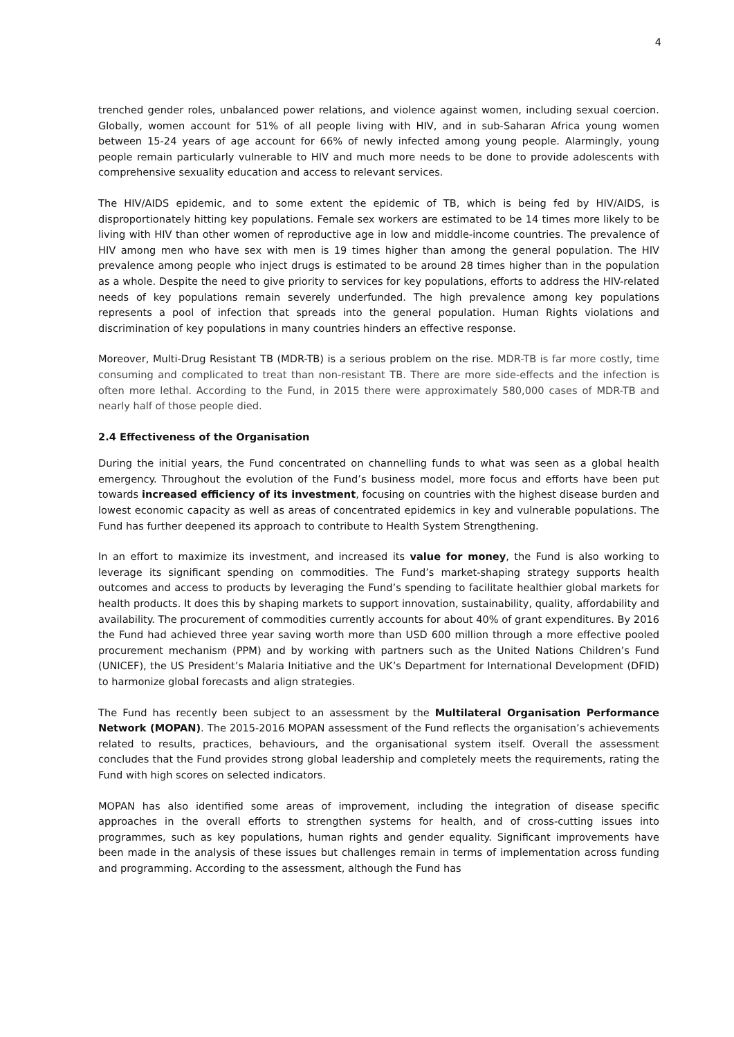4
trenched gender roles, unbalanced power relations, and violence against women, including sexual coercion. Globally, women account for 51% of all people living with HIV, and in sub-Saharan Africa young women between 15-24 years of age account for 66% of newly infected among young people. Alarmingly, young people remain particularly vulnerable to HIV and much more needs to be done to provide adolescents with comprehensive sexuality education and access to relevant services.
The HIV/AIDS epidemic, and to some extent the epidemic of TB, which is being fed by HIV/AIDS, is disproportionately hitting key populations. Female sex workers are estimated to be 14 times more likely to be living with HIV than other women of reproductive age in low and middle-income countries. The prevalence of HIV among men who have sex with men is 19 times higher than among the general population. The HIV prevalence among people who inject drugs is estimated to be around 28 times higher than in the population as a whole. Despite the need to give priority to services for key populations, efforts to address the HIV-related needs of key populations remain severely underfunded. The high prevalence among key populations represents a pool of infection that spreads into the general population. Human Rights violations and discrimination of key populations in many countries hinders an effective response.
Moreover, Multi-Drug Resistant TB (MDR-TB) is a serious problem on the rise. MDR-TB is far more costly, time consuming and complicated to treat than non-resistant TB. There are more side-effects and the infection is often more lethal. According to the Fund, in 2015 there were approximately 580,000 cases of MDR-TB and nearly half of those people died.
2.4 Effectiveness of the Organisation
During the initial years, the Fund concentrated on channelling funds to what was seen as a global health emergency. Throughout the evolution of the Fund’s business model, more focus and efforts have been put towards increased efficiency of its investment, focusing on countries with the highest disease burden and lowest economic capacity as well as areas of concentrated epidemics in key and vulnerable populations. The Fund has further deepened its approach to contribute to Health System Strengthening.
In an effort to maximize its investment, and increased its value for money, the Fund is also working to leverage its significant spending on commodities. The Fund’s market-shaping strategy supports health outcomes and access to products by leveraging the Fund’s spending to facilitate healthier global markets for health products. It does this by shaping markets to support innovation, sustainability, quality, affordability and availability. The procurement of commodities currently accounts for about 40% of grant expenditures. By 2016 the Fund had achieved three year saving worth more than USD 600 million through a more effective pooled procurement mechanism (PPM) and by working with partners such as the United Nations Children’s Fund (UNICEF), the US President’s Malaria Initiative and the UK’s Department for International Development (DFID) to harmonize global forecasts and align strategies.
The Fund has recently been subject to an assessment by the Multilateral Organisation Performance Network (MOPAN). The 2015-2016 MOPAN assessment of the Fund reflects the organisation’s achievements related to results, practices, behaviours, and the organisational system itself. Overall the assessment concludes that the Fund provides strong global leadership and completely meets the requirements, rating the Fund with high scores on selected indicators.
MOPAN has also identified some areas of improvement, including the integration of disease specific approaches in the overall efforts to strengthen systems for health, and of cross-cutting issues into programmes, such as key populations, human rights and gender equality. Significant improvements have been made in the analysis of these issues but challenges remain in terms of implementation across funding and programming. According to the assessment, although the Fund has